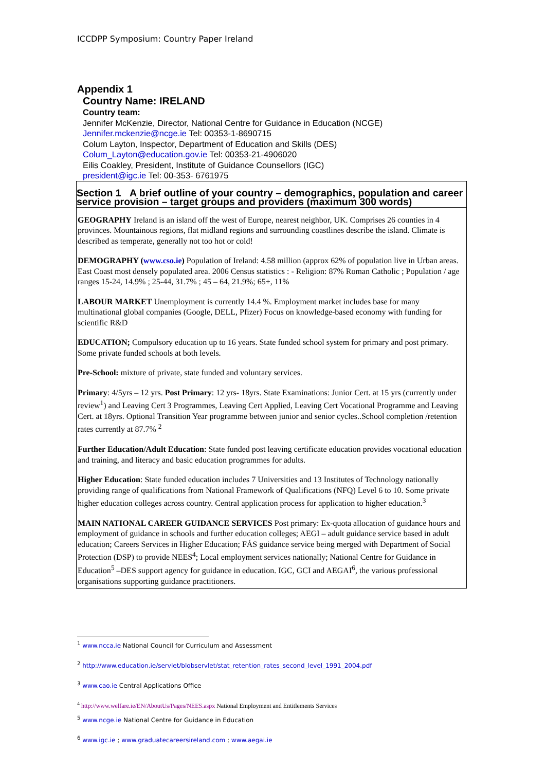ICCDPP Symposium: Country Paper Ireland
Appendix 1
Country Name: IRELAND
Country team:
Jennifer McKenzie, Director, National Centre for Guidance in Education (NCGE)
Jennifer.mckenzie@ncge.ie Tel: 00353-1-8690715
Colum Layton, Inspector, Department of Education and Skills (DES)
Colum_Layton@education.gov.ie Tel: 00353-21-4906020
Eilis Coakley, President, Institute of Guidance Counsellors (IGC)
president@igc.ie Tel: 00-353- 6761975
| Section 1 A brief outline of your country – demographics, population and career service provision – target groups and providers (maximum 300 words) |
| GEOGRAPHY Ireland is an island off the west of Europe, nearest neighbor, UK. Comprises 26 counties in 4 provinces. Mountainous regions, flat midland regions and surrounding coastlines describe the island. Climate is described as temperate, generally not too hot or cold! DEMOGRAPHY ( www.cso.ie ) Population of Ireland: 4.58 million (approx 62% of population live in Urban areas. East Coast most densely populated area. 2006 Census statistics : - Religion: 87% Roman Catholic ; Population / age ranges 15-24, 14.9% ; 25-44, 31.7% ; 45 – 64, 21.9%; 65+, 11% LABOUR MARKET Unemployment is currently 14.4 %. Employment market includes base for many multinational global companies (Google, DELL, Pfizer) Focus on knowledge-based economy with funding for scientific R&D EDUCATION; Compulsory education up to 16 years. State funded school system for primary and post primary. Some private funded schools at both levels. Pre-School: mixture of private, state funded and voluntary services. Primary : 4/5yrs – 12 yrs. Post Primary : 12 yrs- 18yrs. State Examinations: Junior Cert. at 15 yrs (currently under review<sup>1</sup>) and Leaving Cert 3 Programmes, Leaving Cert Applied, Leaving Cert Vocational Programme and Leaving Cert. at 18yrs. Optional Transition Year programme between junior and senior cycles..School completion /retention rates currently at 87.7% <sup>2</sup> Further Education/Adult Education : State funded post leaving certificate education provides vocational education and training, and literacy and basic education programmes for adults. Higher Education : State funded education includes 7 Universities and 13 Institutes of Technology nationally providing range of qualifications from National Framework of Qualifications (NFQ) Level 6 to 10. Some private higher education colleges across country. Central application process for application to higher education.<sup>3</sup> MAIN NATIONAL CAREER GUIDANCE SERVICES Post primary: Ex-quota allocation of guidance hours and employment of guidance in schools and further education colleges; AEGI – adult guidance service based in adult education; Careers Services in Higher Education; FÁS guidance service being merged with Department of Social Protection (DSP) to provide NEES<sup>4</sup>; Local employment services nationally; National Centre for Guidance in Education<sup>5</sup> –DES support agency for guidance in education. IGC, GCI and AEGAI<sup>6</sup>, the various professional organisations supporting guidance practitioners. |
<sup>1</sup> www.ncca.ie National Council for Curriculum and Assessment
<sup>2</sup> http://www.education.ie/servlet/blobservlet/stat_retention_rates_second_level_1991_2004.pdf
<sup>3</sup> www.cao.ie Central Applications Office
<sup>4</sup> http://www.welfare.ie/EN/AboutUs/Pages/NEES.aspx National Employment and Entitlements Services
<sup>5</sup> www.ncge.ie National Centre for Guidance in Education
<sup>6</sup> www.igc.ie ; www.graduatecareersireland.com ; www.aegai.ie